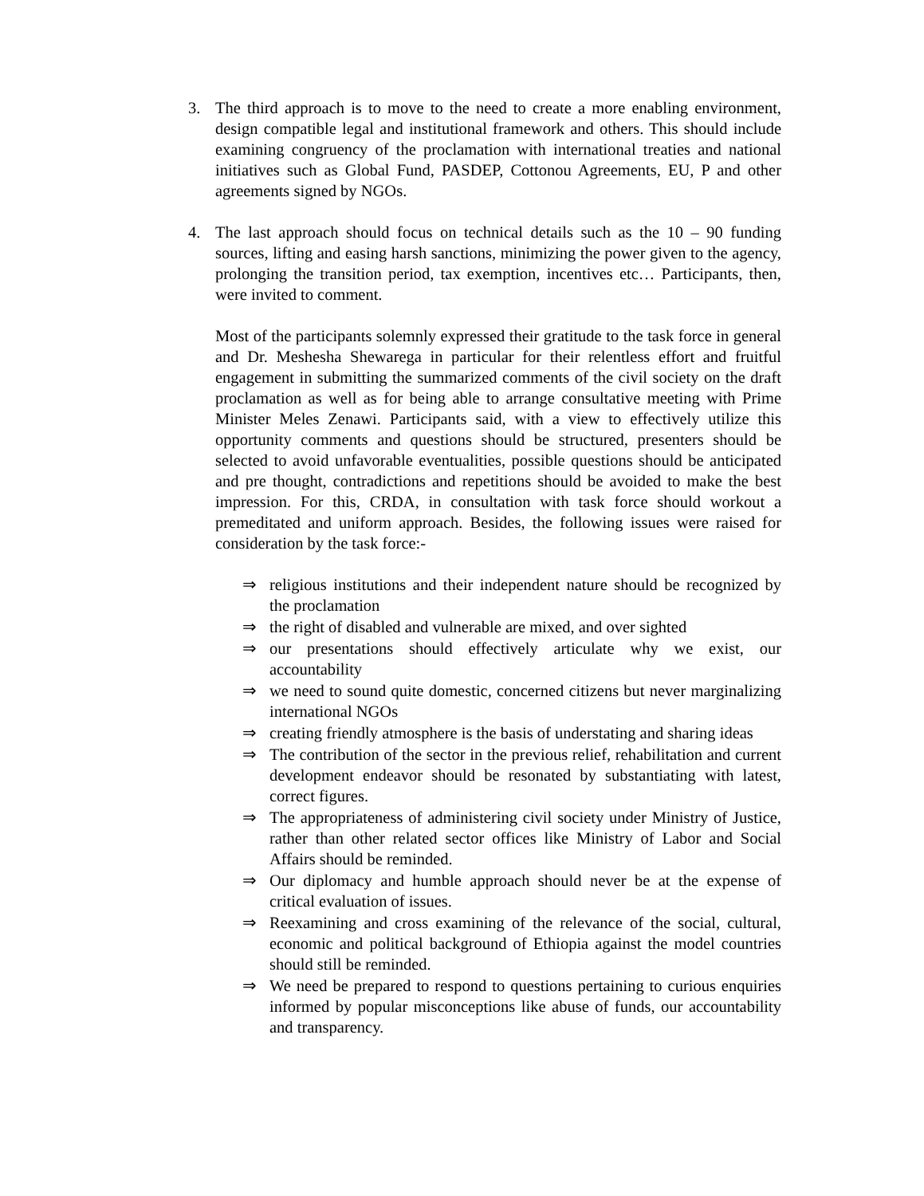3. The third approach is to move to the need to create a more enabling environment, design compatible legal and institutional framework and others. This should include examining congruency of the proclamation with international treaties and national initiatives such as Global Fund, PASDEP, Cottonou Agreements, EU, P and other agreements signed by NGOs.
4. The last approach should focus on technical details such as the 10 – 90 funding sources, lifting and easing harsh sanctions, minimizing the power given to the agency, prolonging the transition period, tax exemption, incentives etc… Participants, then, were invited to comment.
Most of the participants solemnly expressed their gratitude to the task force in general and Dr. Meshesha Shewarega in particular for their relentless effort and fruitful engagement in submitting the summarized comments of the civil society on the draft proclamation as well as for being able to arrange consultative meeting with Prime Minister Meles Zenawi. Participants said, with a view to effectively utilize this opportunity comments and questions should be structured, presenters should be selected to avoid unfavorable eventualities, possible questions should be anticipated and pre thought, contradictions and repetitions should be avoided to make the best impression. For this, CRDA, in consultation with task force should workout a premeditated and uniform approach. Besides, the following issues were raised for consideration by the task force:-
⇒ religious institutions and their independent nature should be recognized by the proclamation
⇒ the right of disabled and vulnerable are mixed, and over sighted
⇒ our presentations should effectively articulate why we exist, our accountability
⇒ we need to sound quite domestic, concerned citizens but never marginalizing international NGOs
⇒ creating friendly atmosphere is the basis of understating and sharing ideas
⇒ The contribution of the sector in the previous relief, rehabilitation and current development endeavor should be resonated by substantiating with latest, correct figures.
⇒ The appropriateness of administering civil society under Ministry of Justice, rather than other related sector offices like Ministry of Labor and Social Affairs should be reminded.
⇒ Our diplomacy and humble approach should never be at the expense of critical evaluation of issues.
⇒ Reexamining and cross examining of the relevance of the social, cultural, economic and political background of Ethiopia against the model countries should still be reminded.
⇒ We need be prepared to respond to questions pertaining to curious enquiries informed by popular misconceptions like abuse of funds, our accountability and transparency.